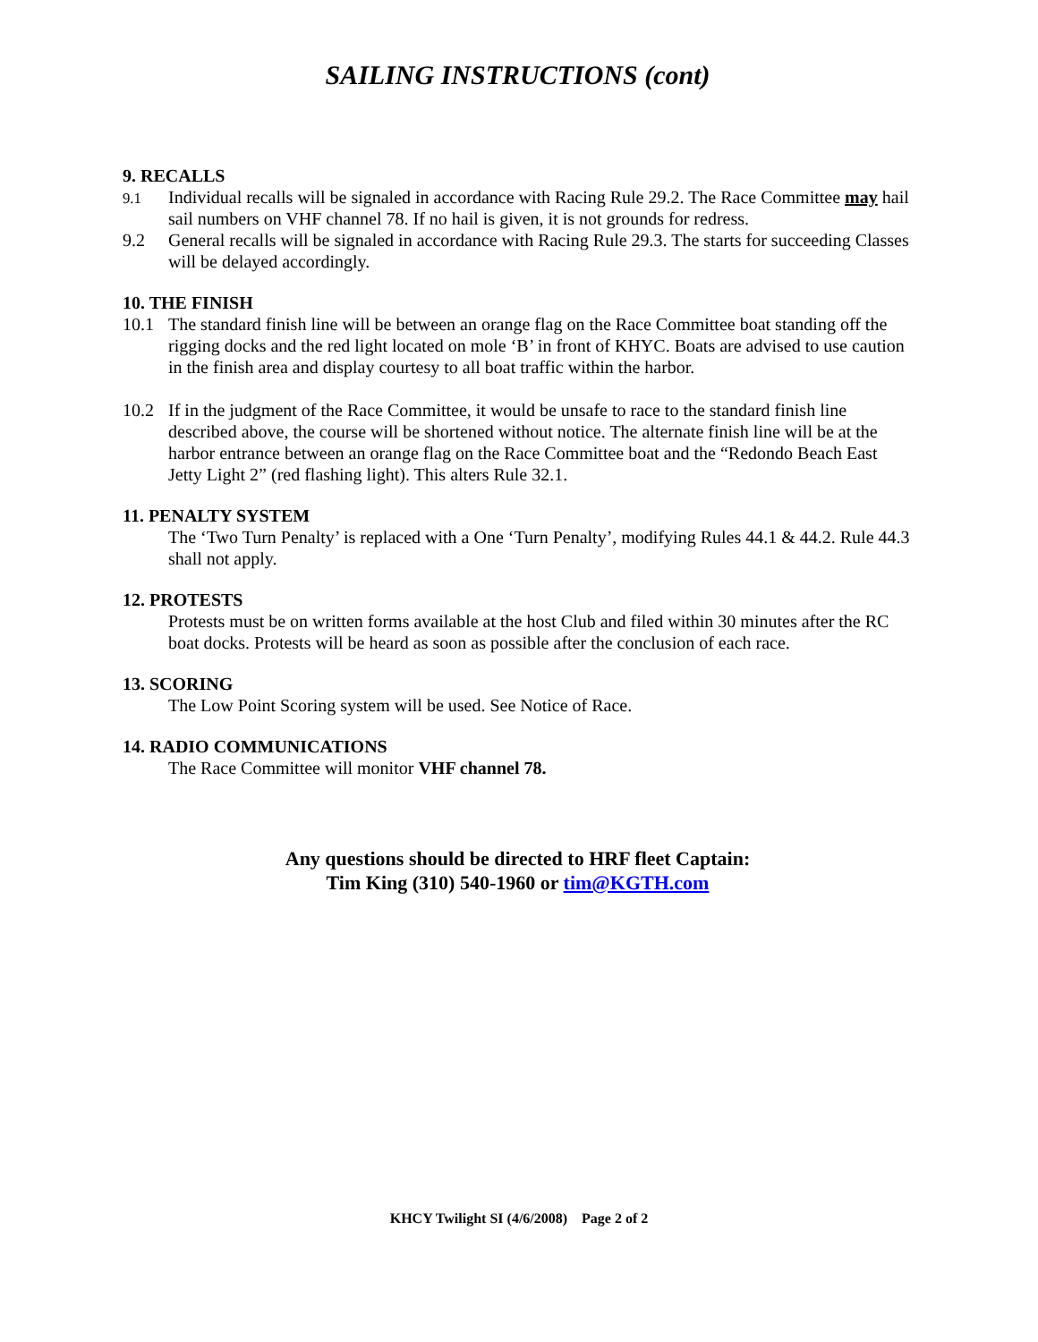SAILING INSTRUCTIONS (cont)
9. RECALLS
9.1 Individual recalls will be signaled in accordance with Racing Rule 29.2. The Race Committee may hail sail numbers on VHF channel 78. If no hail is given, it is not grounds for redress.
9.2 General recalls will be signaled in accordance with Racing Rule 29.3. The starts for succeeding Classes will be delayed accordingly.
10. THE FINISH
10.1 The standard finish line will be between an orange flag on the Race Committee boat standing off the rigging docks and the red light located on mole ‘B’ in front of KHYC. Boats are advised to use caution in the finish area and display courtesy to all boat traffic within the harbor.
10.2 If in the judgment of the Race Committee, it would be unsafe to race to the standard finish line described above, the course will be shortened without notice. The alternate finish line will be at the harbor entrance between an orange flag on the Race Committee boat and the “Redondo Beach East Jetty Light 2” (red flashing light). This alters Rule 32.1.
11. PENALTY SYSTEM
The ‘Two Turn Penalty’ is replaced with a One ‘Turn Penalty’, modifying Rules 44.1 & 44.2. Rule 44.3 shall not apply.
12. PROTESTS
Protests must be on written forms available at the host Club and filed within 30 minutes after the RC boat docks. Protests will be heard as soon as possible after the conclusion of each race.
13. SCORING
The Low Point Scoring system will be used. See Notice of Race.
14. RADIO COMMUNICATIONS
The Race Committee will monitor VHF channel 78.
Any questions should be directed to HRF fleet Captain:
Tim King (310) 540-1960 or tim@KGTH.com
KHCY Twilight SI (4/6/2008) Page 2 of 2